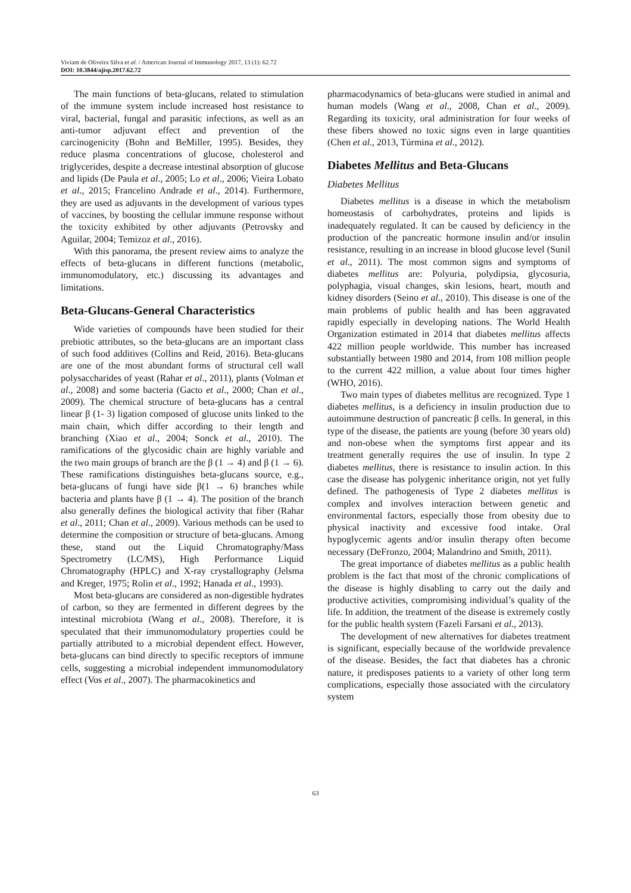Viviam de Oliveira Silva et al. / American Journal of Immunology 2017, 13 (1): 62.72
DOI: 10.3844/ajisp.2017.62.72
The main functions of beta-glucans, related to stimulation of the immune system include increased host resistance to viral, bacterial, fungal and parasitic infections, as well as an anti-tumor adjuvant effect and prevention of the carcinogenicity (Bohn and BeMiller, 1995). Besides, they reduce plasma concentrations of glucose, cholesterol and triglycerides, despite a decrease intestinal absorption of glucose and lipids (De Paula et al., 2005; Lo et al., 2006; Vieira Lobato et al., 2015; Francelino Andrade et al., 2014). Furthermore, they are used as adjuvants in the development of various types of vaccines, by boosting the cellular immune response without the toxicity exhibited by other adjuvants (Petrovsky and Aguilar, 2004; Temizoz et al., 2016).
With this panorama, the present review aims to analyze the effects of beta-glucans in different functions (metabolic, immunomodulatory, etc.) discussing its advantages and limitations.
Beta-Glucans-General Characteristics
Wide varieties of compounds have been studied for their prebiotic attributes, so the beta-glucans are an important class of such food additives (Collins and Reid, 2016). Beta-glucans are one of the most abundant forms of structural cell wall polysaccharides of yeast (Rahar et al., 2011), plants (Volman et al., 2008) and some bacteria (Gacto et al., 2000; Chan et al., 2009). The chemical structure of beta-glucans has a central linear β (1- 3) ligation composed of glucose units linked to the main chain, which differ according to their length and branching (Xiao et al., 2004; Sonck et al., 2010). The ramifications of the glycosidic chain are highly variable and the two main groups of branch are the β (1 → 4) and β (1 → 6). These ramifications distinguishes beta-glucans source, e.g., beta-glucans of fungi have side β(1 → 6) branches while bacteria and plants have β (1 → 4). The position of the branch also generally defines the biological activity that fiber (Rahar et al., 2011; Chan et al., 2009). Various methods can be used to determine the composition or structure of beta-glucans. Among these, stand out the Liquid Chromatography/Mass Spectrometry (LC/MS), High Performance Liquid Chromatography (HPLC) and X-ray crystallography (Jelsma and Kreger, 1975; Rolin et al., 1992; Hanada et al., 1993).
Most beta-glucans are considered as non-digestible hydrates of carbon, so they are fermented in different degrees by the intestinal microbiota (Wang et al., 2008). Therefore, it is speculated that their immunomodulatory properties could be partially attributed to a microbial dependent effect. However, beta-glucans can bind directly to specific receptors of immune cells, suggesting a microbial independent immunomodulatory effect (Vos et al., 2007). The pharmacokinetics and
pharmacodynamics of beta-glucans were studied in animal and human models (Wang et al., 2008, Chan et al., 2009). Regarding its toxicity, oral administration for four weeks of these fibers showed no toxic signs even in large quantities (Chen et al., 2013, Túrmina et al., 2012).
Diabetes Mellitus and Beta-Glucans
Diabetes Mellitus
Diabetes mellitus is a disease in which the metabolism homeostasis of carbohydrates, proteins and lipids is inadequately regulated. It can be caused by deficiency in the production of the pancreatic hormone insulin and/or insulin resistance, resulting in an increase in blood glucose level (Sunil et al., 2011). The most common signs and symptoms of diabetes mellitus are: Polyuria, polydipsia, glycosuria, polyphagia, visual changes, skin lesions, heart, mouth and kidney disorders (Seino et al., 2010). This disease is one of the main problems of public health and has been aggravated rapidly especially in developing nations. The World Health Organization estimated in 2014 that diabetes mellitus affects 422 million people worldwide. This number has increased substantially between 1980 and 2014, from 108 million people to the current 422 million, a value about four times higher (WHO, 2016).
Two main types of diabetes mellitus are recognized. Type 1 diabetes mellitus, is a deficiency in insulin production due to autoimmune destruction of pancreatic β cells. In general, in this type of the disease, the patients are young (before 30 years old) and non-obese when the symptoms first appear and its treatment generally requires the use of insulin. In type 2 diabetes mellitus, there is resistance to insulin action. In this case the disease has polygenic inheritance origin, not yet fully defined. The pathogenesis of Type 2 diabetes mellitus is complex and involves interaction between genetic and environmental factors, especially those from obesity due to physical inactivity and excessive food intake. Oral hypoglycemic agents and/or insulin therapy often become necessary (DeFronzo, 2004; Malandrino and Smith, 2011).
The great importance of diabetes mellitus as a public health problem is the fact that most of the chronic complications of the disease is highly disabling to carry out the daily and productive activities, compromising individual’s quality of the life. In addition, the treatment of the disease is extremely costly for the public health system (Fazeli Farsani et al., 2013).
The development of new alternatives for diabetes treatment is significant, especially because of the worldwide prevalence of the disease. Besides, the fact that diabetes has a chronic nature, it predisposes patients to a variety of other long term complications, especially those associated with the circulatory system
63